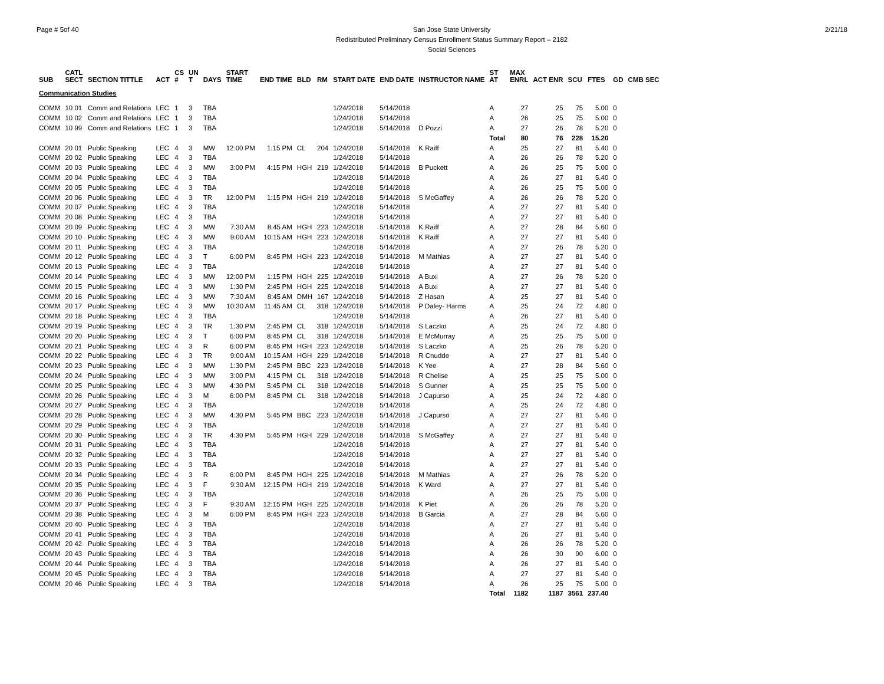Page # 5of 40 San Jose State University
Redistributed Preliminary Census Enrollment Status Summary Report – 2182
Social Sciences
2/21/18
| SUB | CATL SECT | SECTION TITTLE | ACT | CS # | UN T | DAYS | START TIME | END TIME | BLD | RM | START DATE | END DATE | INSTRUCTOR NAME | ST AT | MAX ENRL | ACT ENR | SCU | FTES | GD | CMB SEC |
| --- | --- | --- | --- | --- | --- | --- | --- | --- | --- | --- | --- | --- | --- | --- | --- | --- | --- | --- | --- | --- |
| Communication Studies | | | | | | | | | | | | | | | | | | | | |
| COMM | 10 01 | Comm and Relations | LEC | 1 | 3 | TBA | | | | | 1/24/2018 | 5/14/2018 | | A | 27 | 25 | 75 | 5.00 | 0 | |
| COMM | 10 02 | Comm and Relations | LEC | 1 | 3 | TBA | | | | | 1/24/2018 | 5/14/2018 | | A | 26 | 25 | 75 | 5.00 | 0 | |
| COMM | 10 99 | Comm and Relations | LEC | 1 | 3 | TBA | | | | | 1/24/2018 | 5/14/2018 | D Pozzi | A | 27 | 26 | 78 | 5.20 | 0 | |
| | | | | | | | | | | | | | | Total | 80 | 76 | 228 | 15.20 | | |
| COMM | 20 01 | Public Speaking | LEC | 4 | 3 | MW | 12:00 PM | 1:15 PM | CL | 204 | 1/24/2018 | 5/14/2018 | K Raiff | A | 25 | 27 | 81 | 5.40 | 0 | |
| COMM | 20 02 | Public Speaking | LEC | 4 | 3 | TBA | | | | | 1/24/2018 | 5/14/2018 | | A | 26 | 26 | 78 | 5.20 | 0 | |
| COMM | 20 03 | Public Speaking | LEC | 4 | 3 | MW | 3:00 PM | 4:15 PM | HGH | 219 | 1/24/2018 | 5/14/2018 | B Puckett | A | 26 | 25 | 75 | 5.00 | 0 | |
| COMM | 20 04 | Public Speaking | LEC | 4 | 3 | TBA | | | | | 1/24/2018 | 5/14/2018 | | A | 26 | 27 | 81 | 5.40 | 0 | |
| COMM | 20 05 | Public Speaking | LEC | 4 | 3 | TBA | | | | | 1/24/2018 | 5/14/2018 | | A | 26 | 25 | 75 | 5.00 | 0 | |
| COMM | 20 06 | Public Speaking | LEC | 4 | 3 | TR | 12:00 PM | 1:15 PM | HGH | 219 | 1/24/2018 | 5/14/2018 | S McGaffey | A | 26 | 26 | 78 | 5.20 | 0 | |
| COMM | 20 07 | Public Speaking | LEC | 4 | 3 | TBA | | | | | 1/24/2018 | 5/14/2018 | | A | 27 | 27 | 81 | 5.40 | 0 | |
| COMM | 20 08 | Public Speaking | LEC | 4 | 3 | TBA | | | | | 1/24/2018 | 5/14/2018 | | A | 27 | 27 | 81 | 5.40 | 0 | |
| COMM | 20 09 | Public Speaking | LEC | 4 | 3 | MW | 7:30 AM | 8:45 AM | HGH | 223 | 1/24/2018 | 5/14/2018 | K Raiff | A | 27 | 28 | 84 | 5.60 | 0 | |
| COMM | 20 10 | Public Speaking | LEC | 4 | 3 | MW | 9:00 AM | 10:15 AM | HGH | 223 | 1/24/2018 | 5/14/2018 | K Raiff | A | 27 | 27 | 81 | 5.40 | 0 | |
| COMM | 20 11 | Public Speaking | LEC | 4 | 3 | TBA | | | | | 1/24/2018 | 5/14/2018 | | A | 27 | 26 | 78 | 5.20 | 0 | |
| COMM | 20 12 | Public Speaking | LEC | 4 | 3 | T | 6:00 PM | 8:45 PM | HGH | 223 | 1/24/2018 | 5/14/2018 | M Mathias | A | 27 | 27 | 81 | 5.40 | 0 | |
| COMM | 20 13 | Public Speaking | LEC | 4 | 3 | TBA | | | | | 1/24/2018 | 5/14/2018 | | A | 27 | 27 | 81 | 5.40 | 0 | |
| COMM | 20 14 | Public Speaking | LEC | 4 | 3 | MW | 12:00 PM | 1:15 PM | HGH | 225 | 1/24/2018 | 5/14/2018 | A Buxi | A | 27 | 26 | 78 | 5.20 | 0 | |
| COMM | 20 15 | Public Speaking | LEC | 4 | 3 | MW | 1:30 PM | 2:45 PM | HGH | 225 | 1/24/2018 | 5/14/2018 | A Buxi | A | 27 | 27 | 81 | 5.40 | 0 | |
| COMM | 20 16 | Public Speaking | LEC | 4 | 3 | MW | 7:30 AM | 8:45 AM | DMH | 167 | 1/24/2018 | 5/14/2018 | Z Hasan | A | 25 | 27 | 81 | 5.40 | 0 | |
| COMM | 20 17 | Public Speaking | LEC | 4 | 3 | MW | 10:30 AM | 11:45 AM | CL | 318 | 1/24/2018 | 5/14/2018 | P Daley- Harms | A | 25 | 24 | 72 | 4.80 | 0 | |
| COMM | 20 18 | Public Speaking | LEC | 4 | 3 | TBA | | | | | 1/24/2018 | 5/14/2018 | | A | 26 | 27 | 81 | 5.40 | 0 | |
| COMM | 20 19 | Public Speaking | LEC | 4 | 3 | TR | 1:30 PM | 2:45 PM | CL | 318 | 1/24/2018 | 5/14/2018 | S Laczko | A | 25 | 24 | 72 | 4.80 | 0 | |
| COMM | 20 20 | Public Speaking | LEC | 4 | 3 | T | 6:00 PM | 8:45 PM | CL | 318 | 1/24/2018 | 5/14/2018 | E McMurray | A | 25 | 25 | 75 | 5.00 | 0 | |
| COMM | 20 21 | Public Speaking | LEC | 4 | 3 | R | 6:00 PM | 8:45 PM | HGH | 223 | 1/24/2018 | 5/14/2018 | S Laczko | A | 25 | 26 | 78 | 5.20 | 0 | |
| COMM | 20 22 | Public Speaking | LEC | 4 | 3 | TR | 9:00 AM | 10:15 AM | HGH | 229 | 1/24/2018 | 5/14/2018 | R Cnudde | A | 27 | 27 | 81 | 5.40 | 0 | |
| COMM | 20 23 | Public Speaking | LEC | 4 | 3 | MW | 1:30 PM | 2:45 PM | BBC | 223 | 1/24/2018 | 5/14/2018 | K Yee | A | 27 | 28 | 84 | 5.60 | 0 | |
| COMM | 20 24 | Public Speaking | LEC | 4 | 3 | MW | 3:00 PM | 4:15 PM | CL | 318 | 1/24/2018 | 5/14/2018 | R Chelise | A | 25 | 25 | 75 | 5.00 | 0 | |
| COMM | 20 25 | Public Speaking | LEC | 4 | 3 | MW | 4:30 PM | 5:45 PM | CL | 318 | 1/24/2018 | 5/14/2018 | S Gunner | A | 25 | 25 | 75 | 5.00 | 0 | |
| COMM | 20 26 | Public Speaking | LEC | 4 | 3 | M | 6:00 PM | 8:45 PM | CL | 318 | 1/24/2018 | 5/14/2018 | J Capurso | A | 25 | 24 | 72 | 4.80 | 0 | |
| COMM | 20 27 | Public Speaking | LEC | 4 | 3 | TBA | | | | | 1/24/2018 | 5/14/2018 | | A | 25 | 24 | 72 | 4.80 | 0 | |
| COMM | 20 28 | Public Speaking | LEC | 4 | 3 | MW | 4:30 PM | 5:45 PM | BBC | 223 | 1/24/2018 | 5/14/2018 | J Capurso | A | 27 | 27 | 81 | 5.40 | 0 | |
| COMM | 20 29 | Public Speaking | LEC | 4 | 3 | TBA | | | | | 1/24/2018 | 5/14/2018 | | A | 27 | 27 | 81 | 5.40 | 0 | |
| COMM | 20 30 | Public Speaking | LEC | 4 | 3 | TR | 4:30 PM | 5:45 PM | HGH | 229 | 1/24/2018 | 5/14/2018 | S McGaffey | A | 27 | 27 | 81 | 5.40 | 0 | |
| COMM | 20 31 | Public Speaking | LEC | 4 | 3 | TBA | | | | | 1/24/2018 | 5/14/2018 | | A | 27 | 27 | 81 | 5.40 | 0 | |
| COMM | 20 32 | Public Speaking | LEC | 4 | 3 | TBA | | | | | 1/24/2018 | 5/14/2018 | | A | 27 | 27 | 81 | 5.40 | 0 | |
| COMM | 20 33 | Public Speaking | LEC | 4 | 3 | TBA | | | | | 1/24/2018 | 5/14/2018 | | A | 27 | 27 | 81 | 5.40 | 0 | |
| COMM | 20 34 | Public Speaking | LEC | 4 | 3 | R | 6:00 PM | 8:45 PM | HGH | 225 | 1/24/2018 | 5/14/2018 | M Mathias | A | 27 | 26 | 78 | 5.20 | 0 | |
| COMM | 20 35 | Public Speaking | LEC | 4 | 3 | F | 9:30 AM | 12:15 PM | HGH | 219 | 1/24/2018 | 5/14/2018 | K Ward | A | 27 | 27 | 81 | 5.40 | 0 | |
| COMM | 20 36 | Public Speaking | LEC | 4 | 3 | TBA | | | | | 1/24/2018 | 5/14/2018 | | A | 26 | 25 | 75 | 5.00 | 0 | |
| COMM | 20 37 | Public Speaking | LEC | 4 | 3 | F | 9:30 AM | 12:15 PM | HGH | 225 | 1/24/2018 | 5/14/2018 | K Piet | A | 26 | 26 | 78 | 5.20 | 0 | |
| COMM | 20 38 | Public Speaking | LEC | 4 | 3 | M | 6:00 PM | 8:45 PM | HGH | 223 | 1/24/2018 | 5/14/2018 | B Garcia | A | 27 | 28 | 84 | 5.60 | 0 | |
| COMM | 20 40 | Public Speaking | LEC | 4 | 3 | TBA | | | | | 1/24/2018 | 5/14/2018 | | A | 27 | 27 | 81 | 5.40 | 0 | |
| COMM | 20 41 | Public Speaking | LEC | 4 | 3 | TBA | | | | | 1/24/2018 | 5/14/2018 | | A | 26 | 27 | 81 | 5.40 | 0 | |
| COMM | 20 42 | Public Speaking | LEC | 4 | 3 | TBA | | | | | 1/24/2018 | 5/14/2018 | | A | 26 | 26 | 78 | 5.20 | 0 | |
| COMM | 20 43 | Public Speaking | LEC | 4 | 3 | TBA | | | | | 1/24/2018 | 5/14/2018 | | A | 26 | 30 | 90 | 6.00 | 0 | |
| COMM | 20 44 | Public Speaking | LEC | 4 | 3 | TBA | | | | | 1/24/2018 | 5/14/2018 | | A | 26 | 27 | 81 | 5.40 | 0 | |
| COMM | 20 45 | Public Speaking | LEC | 4 | 3 | TBA | | | | | 1/24/2018 | 5/14/2018 | | A | 27 | 27 | 81 | 5.40 | 0 | |
| COMM | 20 46 | Public Speaking | LEC | 4 | 3 | TBA | | | | | 1/24/2018 | 5/14/2018 | | A | 26 | 25 | 75 | 5.00 | 0 | |
| | | | | | | | | | | | | | | Total | 1182 | 1187 | 3561 | 237.40 | | |